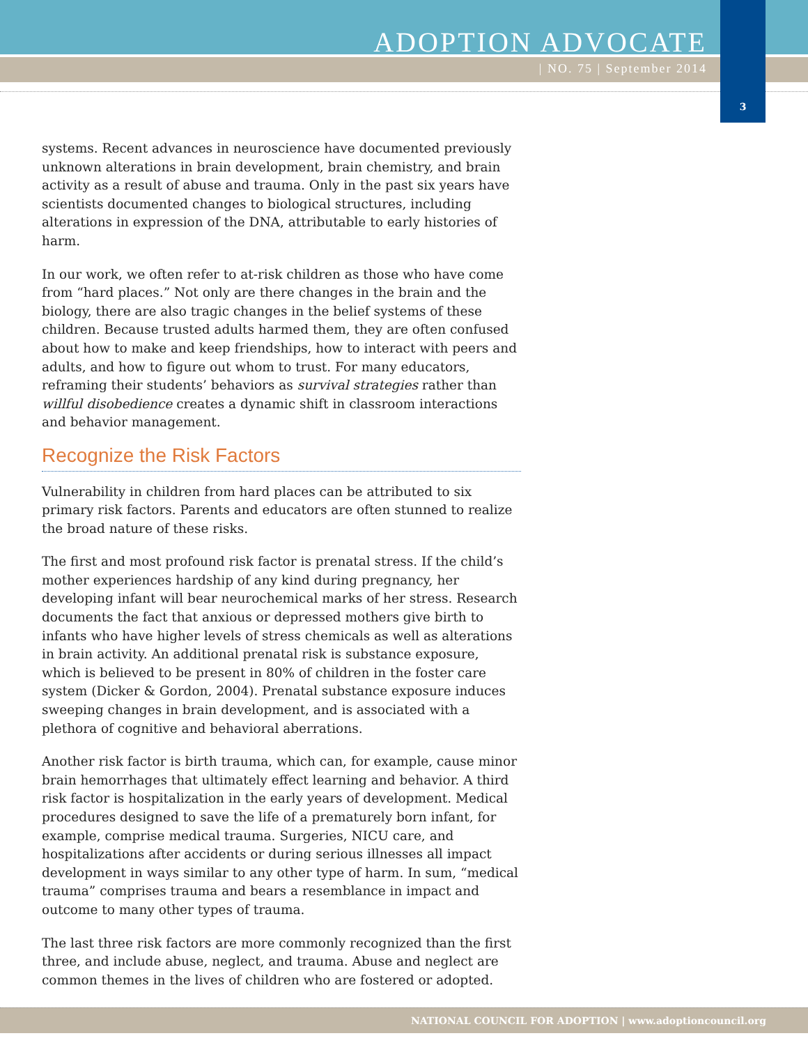ADOPTION ADVOCATE
| NO. 75 | September 2014
3
systems. Recent advances in neuroscience have documented previously unknown alterations in brain development, brain chemistry, and brain activity as a result of abuse and trauma. Only in the past six years have scientists documented changes to biological structures, including alterations in expression of the DNA, attributable to early histories of harm.
In our work, we often refer to at-risk children as those who have come from “hard places.” Not only are there changes in the brain and the biology, there are also tragic changes in the belief systems of these children. Because trusted adults harmed them, they are often confused about how to make and keep friendships, how to interact with peers and adults, and how to figure out whom to trust. For many educators, reframing their students’ behaviors as survival strategies rather than willful disobedience creates a dynamic shift in classroom interactions and behavior management.
Recognize the Risk Factors
Vulnerability in children from hard places can be attributed to six primary risk factors. Parents and educators are often stunned to realize the broad nature of these risks.
The first and most profound risk factor is prenatal stress. If the child’s mother experiences hardship of any kind during pregnancy, her developing infant will bear neurochemical marks of her stress. Research documents the fact that anxious or depressed mothers give birth to infants who have higher levels of stress chemicals as well as alterations in brain activity. An additional prenatal risk is substance exposure, which is believed to be present in 80% of children in the foster care system (Dicker & Gordon, 2004). Prenatal substance exposure induces sweeping changes in brain development, and is associated with a plethora of cognitive and behavioral aberrations.
Another risk factor is birth trauma, which can, for example, cause minor brain hemorrhages that ultimately effect learning and behavior. A third risk factor is hospitalization in the early years of development. Medical procedures designed to save the life of a prematurely born infant, for example, comprise medical trauma. Surgeries, NICU care, and hospitalizations after accidents or during serious illnesses all impact development in ways similar to any other type of harm. In sum, “medical trauma” comprises trauma and bears a resemblance in impact and outcome to many other types of trauma.
The last three risk factors are more commonly recognized than the first three, and include abuse, neglect, and trauma. Abuse and neglect are common themes in the lives of children who are fostered or adopted.
NATIONAL COUNCIL FOR ADOPTION | www.adoptioncouncil.org